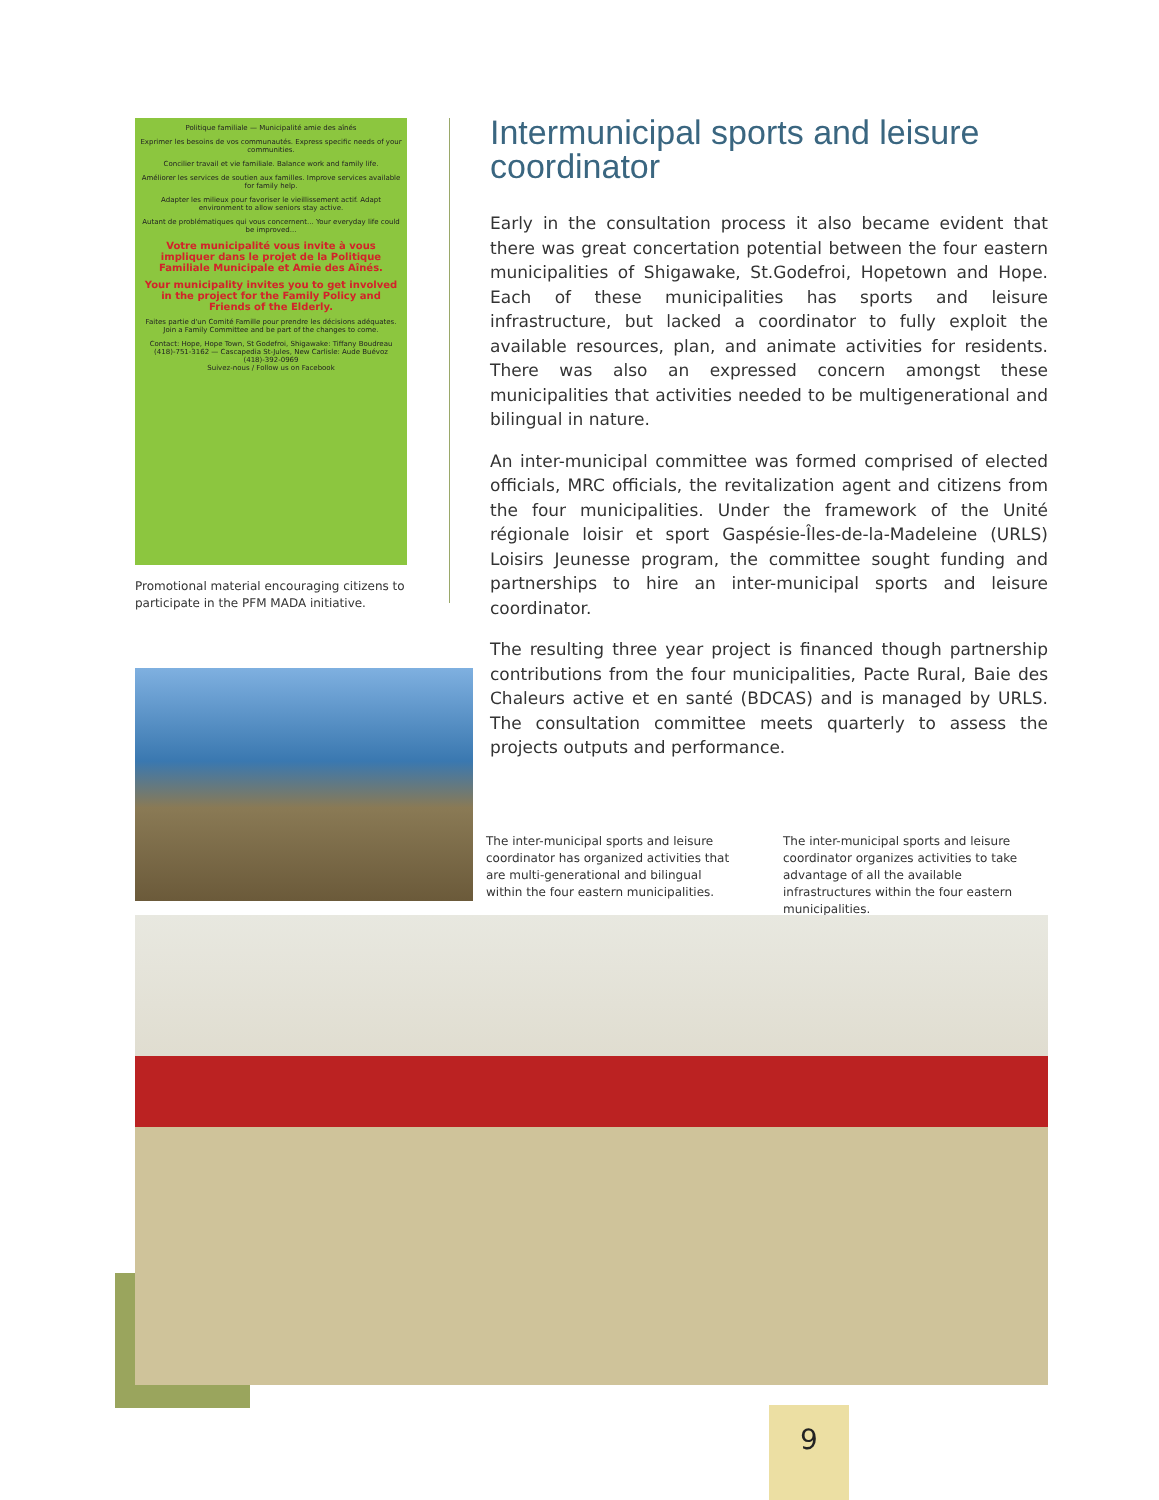Politique familiale — Municipalité amie des aînés
Exprimer les besoins de vos communautés. Express specific needs of your communities.
Concilier travail et vie familiale. Balance work and family life.
Améliorer les services de soutien aux familles. Improve services available for family help.
Adapter les milieux pour favoriser le vieillissement actif. Adapt environment to allow seniors stay active.
Autant de problématiques qui vous concernent... Your everyday life could be improved...
Votre municipalité vous invite à vous impliquer dans le projet de la Politique Familiale Municipale et Amie des Aînés.
Your municipality invites you to get involved in the project for the Family Policy and Friends of the Elderly.
Faites partie d'un Comité Famille pour prendre les décisions adéquates. Join a Family Committee and be part of the changes to come.
Contact: Hope, Hope Town, St Godefroi, Shigawake: Tiffany Boudreau (418)-751-3162 — Cascapedia St-Jules, New Carlisle: Aude Buévoz (418)-392-0969
Suivez-nous / Follow us on Facebook
Promotional material encouraging citizens to participate in the PFM MADA initiative.
Intermunicipal sports and leisure coordinator
Early in the consultation process it also became evident that there was great concertation potential between the four eastern municipalities of Shigawake, St.Godefroi, Hopetown and Hope. Each of these municipalities has sports and leisure infrastructure, but lacked a coordinator to fully exploit the available resources, plan, and animate activities for residents. There was also an expressed concern amongst these municipalities that activities needed to be multigenerational and bilingual in nature.
An inter-municipal committee was formed comprised of elected officials, MRC officials, the revitalization agent and citizens from the four municipalities. Under the framework of the Unité régionale loisir et sport Gaspésie-Îles-de-la-Madeleine (URLS) Loisirs Jeunesse program, the committee sought funding and partnerships to hire an inter-municipal sports and leisure coordinator.
The resulting three year project is financed though partnership contributions from the four municipalities, Pacte Rural, Baie des Chaleurs active et en santé (BDCAS) and is managed by URLS. The consultation committee meets quarterly to assess the projects outputs and performance.
The inter-municipal sports and leisure coordinator has organized activities that are multi-generational and bilingual within the four eastern municipalities.
The inter-municipal sports and leisure coordinator organizes activities to take advantage of all the available infrastructures within the four eastern municipalities.
9